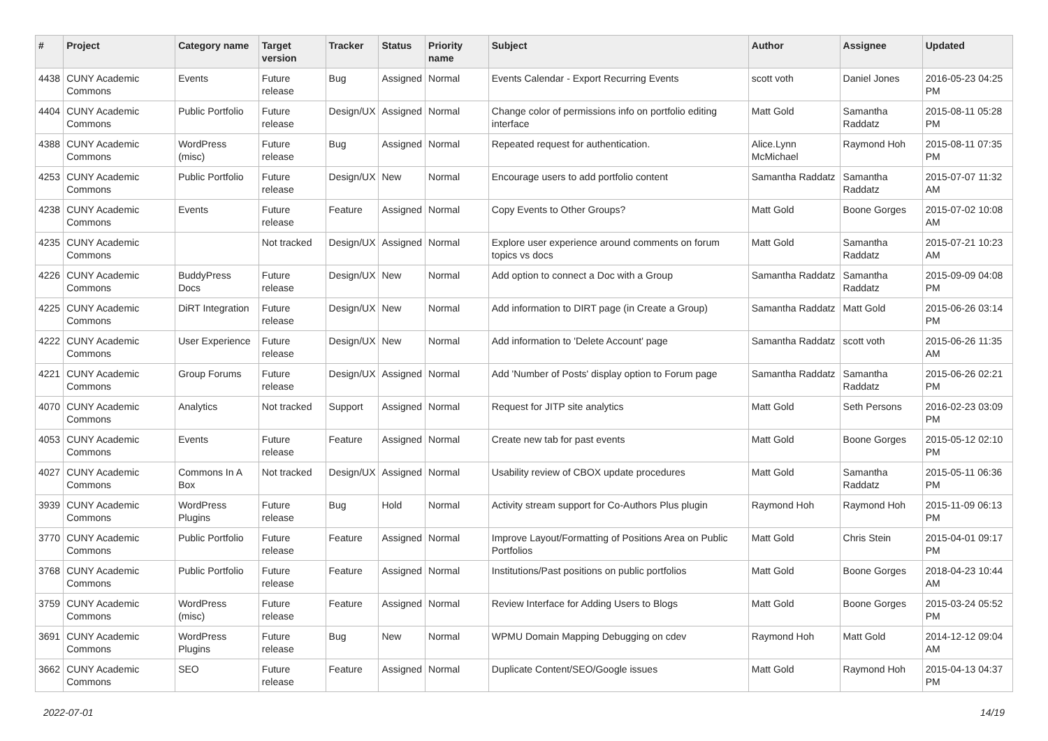| # | Project | Category name | Target version | Tracker | Status | Priority name | Subject | Author | Assignee | Updated |
| --- | --- | --- | --- | --- | --- | --- | --- | --- | --- | --- |
| 4438 | CUNY Academic Commons | Events | Future release | Bug | Assigned | Normal | Events Calendar - Export Recurring Events | scott voth | Daniel Jones | 2016-05-23 04:25 PM |
| 4404 | CUNY Academic Commons | Public Portfolio | Future release | Design/UX | Assigned | Normal | Change color of permissions info on portfolio editing interface | Matt Gold | Samantha Raddatz | 2015-08-11 05:28 PM |
| 4388 | CUNY Academic Commons | WordPress (misc) | Future release | Bug | Assigned | Normal | Repeated request for authentication. | Alice.Lynn McMichael | Raymond Hoh | 2015-08-11 07:35 PM |
| 4253 | CUNY Academic Commons | Public Portfolio | Future release | Design/UX | New | Normal | Encourage users to add portfolio content | Samantha Raddatz | Samantha Raddatz | 2015-07-07 11:32 AM |
| 4238 | CUNY Academic Commons | Events | Future release | Feature | Assigned | Normal | Copy Events to Other Groups? | Matt Gold | Boone Gorges | 2015-07-02 10:08 AM |
| 4235 | CUNY Academic Commons | | Not tracked | Design/UX | Assigned | Normal | Explore user experience around comments on forum topics vs docs | Matt Gold | Samantha Raddatz | 2015-07-21 10:23 AM |
| 4226 | CUNY Academic Commons | BuddyPress Docs | Future release | Design/UX | New | Normal | Add option to connect a Doc with a Group | Samantha Raddatz | Samantha Raddatz | 2015-09-09 04:08 PM |
| 4225 | CUNY Academic Commons | DiRT Integration | Future release | Design/UX | New | Normal | Add information to DIRT page (in Create a Group) | Samantha Raddatz | Matt Gold | 2015-06-26 03:14 PM |
| 4222 | CUNY Academic Commons | User Experience | Future release | Design/UX | New | Normal | Add information to 'Delete Account' page | Samantha Raddatz | scott voth | 2015-06-26 11:35 AM |
| 4221 | CUNY Academic Commons | Group Forums | Future release | Design/UX | Assigned | Normal | Add 'Number of Posts' display option to Forum page | Samantha Raddatz | Samantha Raddatz | 2015-06-26 02:21 PM |
| 4070 | CUNY Academic Commons | Analytics | Not tracked | Support | Assigned | Normal | Request for JITP site analytics | Matt Gold | Seth Persons | 2016-02-23 03:09 PM |
| 4053 | CUNY Academic Commons | Events | Future release | Feature | Assigned | Normal | Create new tab for past events | Matt Gold | Boone Gorges | 2015-05-12 02:10 PM |
| 4027 | CUNY Academic Commons | Commons In A Box | Not tracked | Design/UX | Assigned | Normal | Usability review of CBOX update procedures | Matt Gold | Samantha Raddatz | 2015-05-11 06:36 PM |
| 3939 | CUNY Academic Commons | WordPress Plugins | Future release | Bug | Hold | Normal | Activity stream support for Co-Authors Plus plugin | Raymond Hoh | Raymond Hoh | 2015-11-09 06:13 PM |
| 3770 | CUNY Academic Commons | Public Portfolio | Future release | Feature | Assigned | Normal | Improve Layout/Formatting of Positions Area on Public Portfolios | Matt Gold | Chris Stein | 2015-04-01 09:17 PM |
| 3768 | CUNY Academic Commons | Public Portfolio | Future release | Feature | Assigned | Normal | Institutions/Past positions on public portfolios | Matt Gold | Boone Gorges | 2018-04-23 10:44 AM |
| 3759 | CUNY Academic Commons | WordPress (misc) | Future release | Feature | Assigned | Normal | Review Interface for Adding Users to Blogs | Matt Gold | Boone Gorges | 2015-03-24 05:52 PM |
| 3691 | CUNY Academic Commons | WordPress Plugins | Future release | Bug | New | Normal | WPMU Domain Mapping Debugging on cdev | Raymond Hoh | Matt Gold | 2014-12-12 09:04 AM |
| 3662 | CUNY Academic Commons | SEO | Future release | Feature | Assigned | Normal | Duplicate Content/SEO/Google issues | Matt Gold | Raymond Hoh | 2015-04-13 04:37 PM |
2022-07-01 14/19